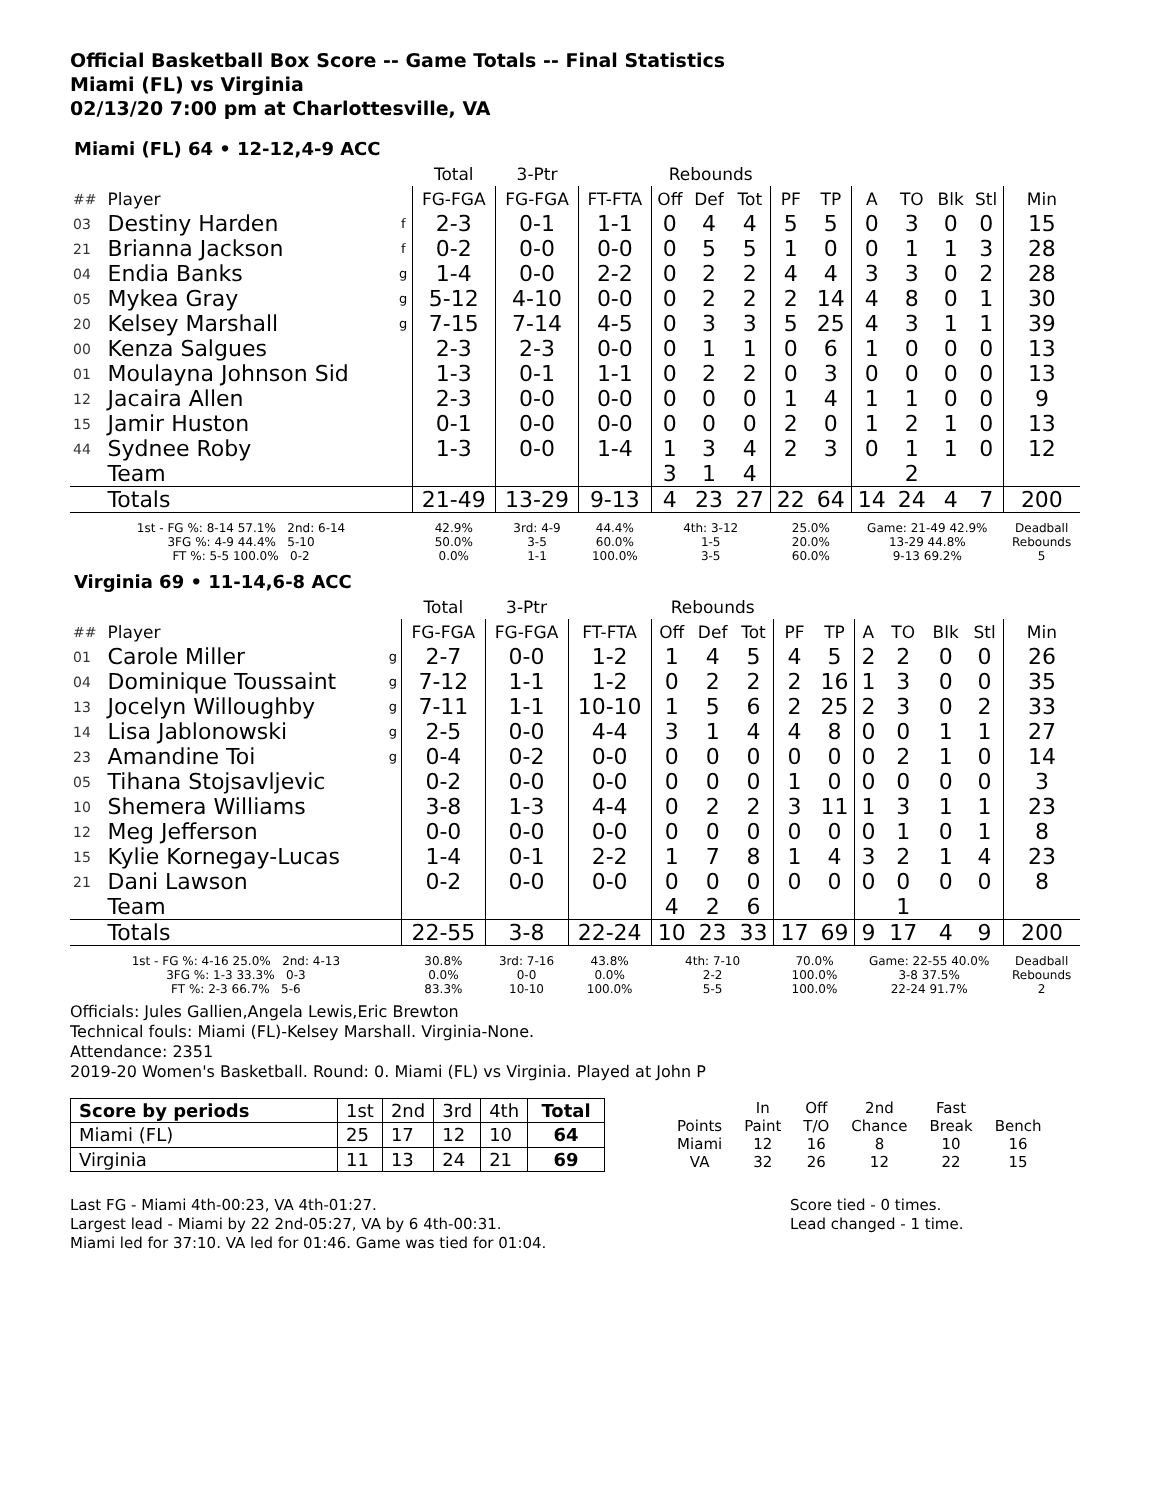Official Basketball Box Score -- Game Totals -- Final Statistics
Miami (FL) vs Virginia
02/13/20 7:00 pm at Charlottesville, VA
Miami (FL) 64 • 12-12,4-9 ACC
| | | | Total | 3-Ptr | | Rebounds | | | | | | | | | |
| ## | Player | | FG-FGA | FG-FGA | FT-FTA | Off | Def | Tot | PF | TP | A | TO | Blk | Stl | Min |
| 03 | Destiny Harden | f | 2-3 | 0-1 | 1-1 | 0 | 4 | 4 | 5 | 5 | 0 | 3 | 0 | 0 | 15 |
| 21 | Brianna Jackson | f | 0-2 | 0-0 | 0-0 | 0 | 5 | 5 | 1 | 0 | 0 | 1 | 1 | 3 | 28 |
| 04 | Endia Banks | g | 1-4 | 0-0 | 2-2 | 0 | 2 | 2 | 4 | 4 | 3 | 3 | 0 | 2 | 28 |
| 05 | Mykea Gray | g | 5-12 | 4-10 | 0-0 | 0 | 2 | 2 | 2 | 14 | 4 | 8 | 0 | 1 | 30 |
| 20 | Kelsey Marshall | g | 7-15 | 7-14 | 4-5 | 0 | 3 | 3 | 5 | 25 | 4 | 3 | 1 | 1 | 39 |
| 00 | Kenza Salgues | | 2-3 | 2-3 | 0-0 | 0 | 1 | 1 | 0 | 6 | 1 | 0 | 0 | 0 | 13 |
| 01 | Moulayna Johnson Sid | | 1-3 | 0-1 | 1-1 | 0 | 2 | 2 | 0 | 3 | 0 | 0 | 0 | 0 | 13 |
| 12 | Jacaira Allen | | 2-3 | 0-0 | 0-0 | 0 | 0 | 0 | 1 | 4 | 1 | 1 | 0 | 0 | 9 |
| 15 | Jamir Huston | | 0-1 | 0-0 | 0-0 | 0 | 0 | 0 | 2 | 0 | 1 | 2 | 1 | 0 | 13 |
| 44 | Sydnee Roby | | 1-3 | 0-0 | 1-4 | 1 | 3 | 4 | 2 | 3 | 0 | 1 | 1 | 0 | 12 |
| | Team | | | | | 3 | 1 | 4 | | | | 2 | | | |
| | Totals | | 21-49 | 13-29 | 9-13 | 4 | 23 | 27 | 22 | 64 | 14 | 24 | 4 | 7 | 200 |
| 1st - FG %: 8-14 57.1% 2nd: 6-14 3FG %: 4-9 44.4% 5-10 FT %: 5-5 100.0% 0-2 | | | 42.9% 50.0% 0.0% | 3rd: 4-9 3-5 1-1 | 44.4% 60.0% 100.0% | 4th: 3-12 1-5 3-5 | | | 25.0% 20.0% 60.0% | | Game: 21-49 42.9% 13-29 44.8% 9-13 69.2% | | | | Deadball Rebounds 5 |
Virginia 69 • 11-14,6-8 ACC
| | | | Total | 3-Ptr | | Rebounds | | | | | | | | | |
| ## | Player | | FG-FGA | FG-FGA | FT-FTA | Off | Def | Tot | PF | TP | A | TO | Blk | Stl | Min |
| 01 | Carole Miller | g | 2-7 | 0-0 | 1-2 | 1 | 4 | 5 | 4 | 5 | 2 | 2 | 0 | 0 | 26 |
| 04 | Dominique Toussaint | g | 7-12 | 1-1 | 1-2 | 0 | 2 | 2 | 2 | 16 | 1 | 3 | 0 | 0 | 35 |
| 13 | Jocelyn Willoughby | g | 7-11 | 1-1 | 10-10 | 1 | 5 | 6 | 2 | 25 | 2 | 3 | 0 | 2 | 33 |
| 14 | Lisa Jablonowski | g | 2-5 | 0-0 | 4-4 | 3 | 1 | 4 | 4 | 8 | 0 | 0 | 1 | 1 | 27 |
| 23 | Amandine Toi | g | 0-4 | 0-2 | 0-0 | 0 | 0 | 0 | 0 | 0 | 0 | 2 | 1 | 0 | 14 |
| 05 | Tihana Stojsavljevic | | 0-2 | 0-0 | 0-0 | 0 | 0 | 0 | 1 | 0 | 0 | 0 | 0 | 0 | 3 |
| 10 | Shemera Williams | | 3-8 | 1-3 | 4-4 | 0 | 2 | 2 | 3 | 11 | 1 | 3 | 1 | 1 | 23 |
| 12 | Meg Jefferson | | 0-0 | 0-0 | 0-0 | 0 | 0 | 0 | 0 | 0 | 0 | 1 | 0 | 1 | 8 |
| 15 | Kylie Kornegay-Lucas | | 1-4 | 0-1 | 2-2 | 1 | 7 | 8 | 1 | 4 | 3 | 2 | 1 | 4 | 23 |
| 21 | Dani Lawson | | 0-2 | 0-0 | 0-0 | 0 | 0 | 0 | 0 | 0 | 0 | 0 | 0 | 0 | 8 |
| | Team | | | | | 4 | 2 | 6 | | | | 1 | | | |
| | Totals | | 22-55 | 3-8 | 22-24 | 10 | 23 | 33 | 17 | 69 | 9 | 17 | 4 | 9 | 200 |
| 1st - FG %: 4-16 25.0% 2nd: 4-13 3FG %: 1-3 33.3% 0-3 FT %: 2-3 66.7% 5-6 | | | 30.8% 0.0% 83.3% | 3rd: 7-16 0-0 10-10 | 43.8% 0.0% 100.0% | 4th: 7-10 2-2 5-5 | | | 70.0% 100.0% 100.0% | | Game: 22-55 40.0% 3-8 37.5% 22-24 91.7% | | | | Deadball Rebounds 2 |
Officials: Jules Gallien,Angela Lewis,Eric Brewton
Technical fouls: Miami (FL)-Kelsey Marshall. Virginia-None.
Attendance: 2351
2019-20 Women's Basketball. Round: 0. Miami (FL) vs Virginia. Played at John P
| Score by periods | 1st | 2nd | 3rd | 4th | Total |
| Miami (FL) | 25 | 17 | 12 | 10 | 64 |
| Virginia | 11 | 13 | 24 | 21 | 69 |
| | In | Off | 2nd | Fast | |
| Points | Paint | T/O | Chance | Break | Bench |
| Miami | 12 | 16 | 8 | 10 | 16 |
| VA | 32 | 26 | 12 | 22 | 15 |
Last FG - Miami 4th-00:23, VA 4th-01:27.
Largest lead - Miami by 22 2nd-05:27, VA by 6 4th-00:31.
Miami led for 37:10. VA led for 01:46. Game was tied for 01:04.
Score tied - 0 times.
Lead changed - 1 time.